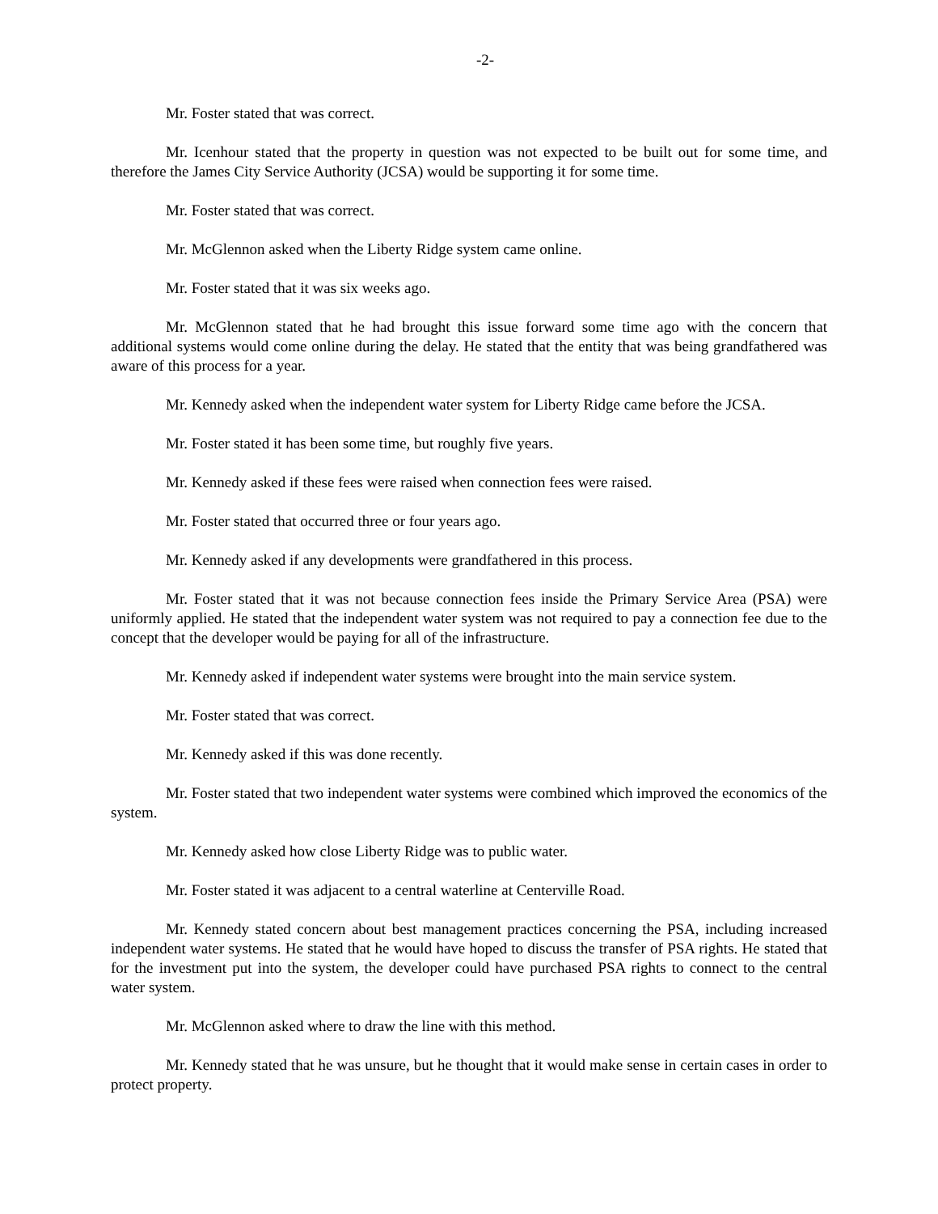-2-
Mr. Foster stated that was correct.
Mr. Icenhour stated that the property in question was not expected to be built out for some time, and therefore the James City Service Authority (JCSA) would be supporting it for some time.
Mr. Foster stated that was correct.
Mr. McGlennon asked when the Liberty Ridge system came online.
Mr. Foster stated that it was six weeks ago.
Mr. McGlennon stated that he had brought this issue forward some time ago with the concern that additional systems would come online during the delay. He stated that the entity that was being grandfathered was aware of this process for a year.
Mr. Kennedy asked when the independent water system for Liberty Ridge came before the JCSA.
Mr. Foster stated it has been some time, but roughly five years.
Mr. Kennedy asked if these fees were raised when connection fees were raised.
Mr. Foster stated that occurred three or four years ago.
Mr. Kennedy asked if any developments were grandfathered in this process.
Mr. Foster stated that it was not because connection fees inside the Primary Service Area (PSA) were uniformly applied. He stated that the independent water system was not required to pay a connection fee due to the concept that the developer would be paying for all of the infrastructure.
Mr. Kennedy asked if independent water systems were brought into the main service system.
Mr. Foster stated that was correct.
Mr. Kennedy asked if this was done recently.
Mr. Foster stated that two independent water systems were combined which improved the economics of the system.
Mr. Kennedy asked how close Liberty Ridge was to public water.
Mr. Foster stated it was adjacent to a central waterline at Centerville Road.
Mr. Kennedy stated concern about best management practices concerning the PSA, including increased independent water systems. He stated that he would have hoped to discuss the transfer of PSA rights. He stated that for the investment put into the system, the developer could have purchased PSA rights to connect to the central water system.
Mr. McGlennon asked where to draw the line with this method.
Mr. Kennedy stated that he was unsure, but he thought that it would make sense in certain cases in order to protect property.